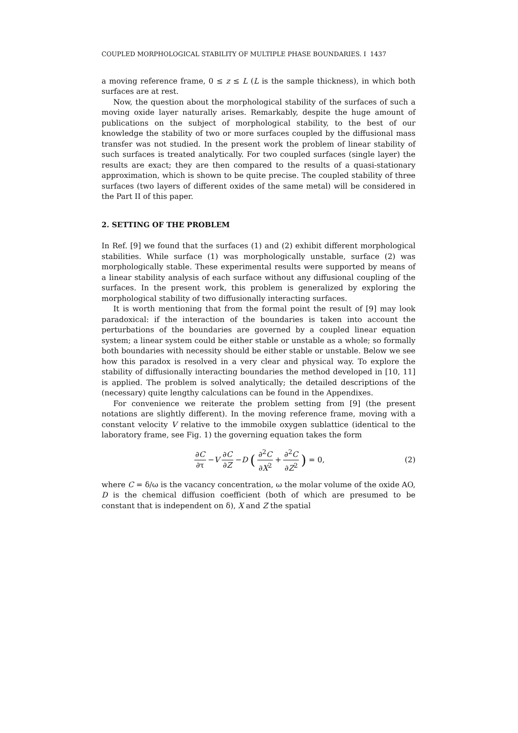COUPLED MORPHOLOGICAL STABILITY OF MULTIPLE PHASE BOUNDARIES. I 1437
a moving reference frame, 0 ≤ z ≤ L (L is the sample thickness), in which both surfaces are at rest.
Now, the question about the morphological stability of the surfaces of such a moving oxide layer naturally arises. Remarkably, despite the huge amount of publications on the subject of morphological stability, to the best of our knowledge the stability of two or more surfaces coupled by the diffusional mass transfer was not studied. In the present work the problem of linear stability of such surfaces is treated analytically. For two coupled surfaces (single layer) the results are exact; they are then compared to the results of a quasi-stationary approximation, which is shown to be quite precise. The coupled stability of three surfaces (two layers of different oxides of the same metal) will be considered in the Part II of this paper.
2. SETTING OF THE PROBLEM
In Ref. [9] we found that the surfaces (1) and (2) exhibit different morphological stabilities. While surface (1) was morphologically unstable, surface (2) was morphologically stable. These experimental results were supported by means of a linear stability analysis of each surface without any diffusional coupling of the surfaces. In the present work, this problem is generalized by exploring the morphological stability of two diffusionally interacting surfaces.
It is worth mentioning that from the formal point the result of [9] may look paradoxical: if the interaction of the boundaries is taken into account the perturbations of the boundaries are governed by a coupled linear equation system; a linear system could be either stable or unstable as a whole; so formally both boundaries with necessity should be either stable or unstable. Below we see how this paradox is resolved in a very clear and physical way. To explore the stability of diffusionally interacting boundaries the method developed in [10, 11] is applied. The problem is solved analytically; the detailed descriptions of the (necessary) quite lengthy calculations can be found in the Appendixes.
For convenience we reiterate the problem setting from [9] (the present notations are slightly different). In the moving reference frame, moving with a constant velocity V relative to the immobile oxygen sublattice (identical to the laboratory frame, see Fig. 1) the governing equation takes the form
∂C ∂τ − V ∂C ∂Z − D (∂<sup>2</sup>C ∂X<sup>2</sup> + ∂<sup>2</sup>C ∂Z<sup>2</sup>) = 0, (2)
where C = δ/ω is the vacancy concentration, ω the molar volume of the oxide AO, D is the chemical diffusion coefficient (both of which are presumed to be constant that is independent on δ), X and Z the spatial